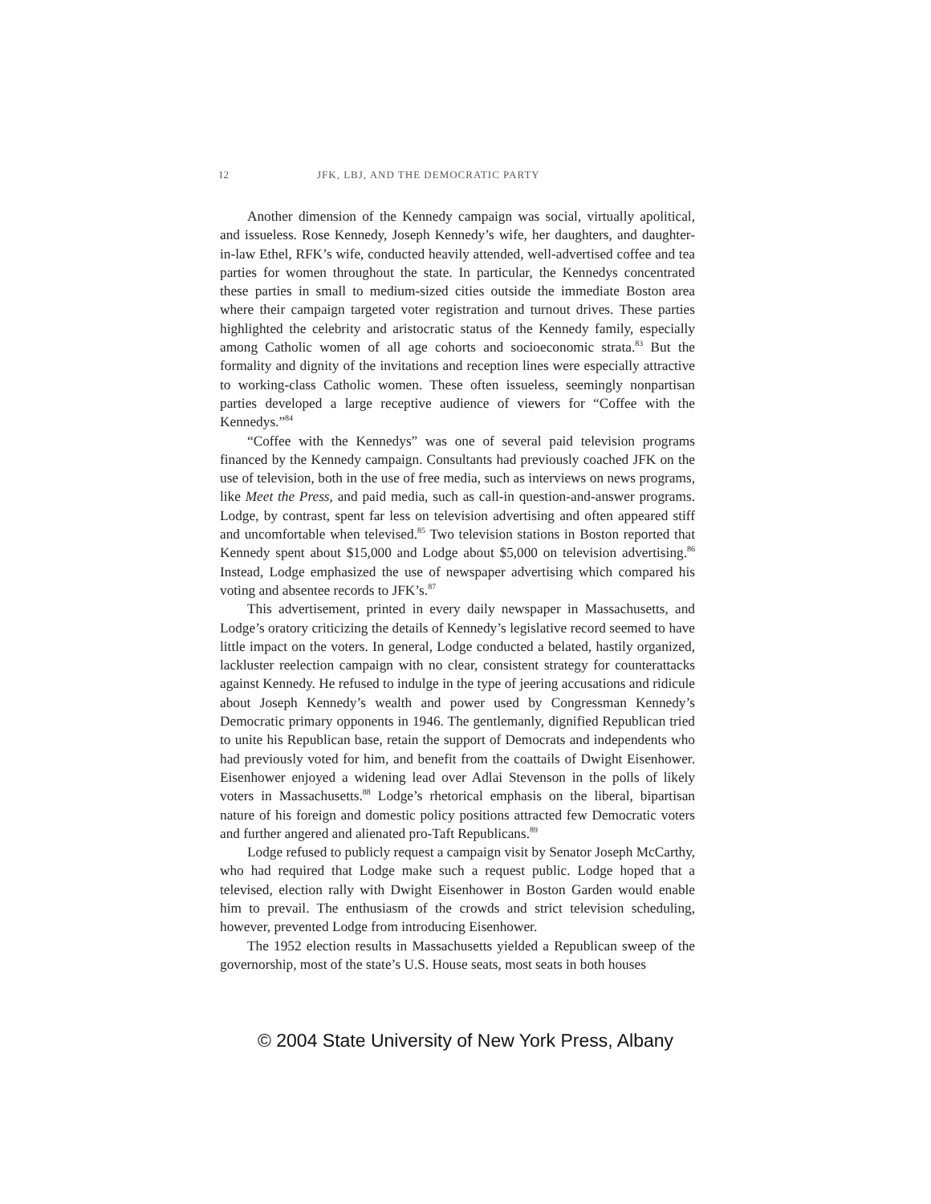12 JFK, LBJ, AND THE DEMOCRATIC PARTY
Another dimension of the Kennedy campaign was social, virtually apolitical, and issueless. Rose Kennedy, Joseph Kennedy’s wife, her daughters, and daughter-in-law Ethel, RFK’s wife, conducted heavily attended, well-advertised coffee and tea parties for women throughout the state. In particular, the Kennedys concentrated these parties in small to medium-sized cities outside the immediate Boston area where their campaign targeted voter registration and turnout drives. These parties highlighted the celebrity and aristocratic status of the Kennedy family, especially among Catholic women of all age cohorts and socioeconomic strata.<sup>83</sup> But the formality and dignity of the invitations and reception lines were especially attractive to working-class Catholic women. These often issueless, seemingly nonpartisan parties developed a large receptive audience of viewers for “Coffee with the Kennedys.”<sup>84</sup>
“Coffee with the Kennedys” was one of several paid television programs financed by the Kennedy campaign. Consultants had previously coached JFK on the use of television, both in the use of free media, such as interviews on news programs, like Meet the Press, and paid media, such as call-in question-and-answer programs. Lodge, by contrast, spent far less on television advertising and often appeared stiff and uncomfortable when televised.<sup>85</sup> Two television stations in Boston reported that Kennedy spent about $15,000 and Lodge about $5,000 on television advertising.<sup>86</sup> Instead, Lodge emphasized the use of newspaper advertising which compared his voting and absentee records to JFK’s.<sup>87</sup>
This advertisement, printed in every daily newspaper in Massachusetts, and Lodge’s oratory criticizing the details of Kennedy’s legislative record seemed to have little impact on the voters. In general, Lodge conducted a belated, hastily organized, lackluster reelection campaign with no clear, consistent strategy for counterattacks against Kennedy. He refused to indulge in the type of jeering accusations and ridicule about Joseph Kennedy’s wealth and power used by Congressman Kennedy’s Democratic primary opponents in 1946. The gentlemanly, dignified Republican tried to unite his Republican base, retain the support of Democrats and independents who had previously voted for him, and benefit from the coattails of Dwight Eisenhower. Eisenhower enjoyed a widening lead over Adlai Stevenson in the polls of likely voters in Massachusetts.<sup>88</sup> Lodge’s rhetorical emphasis on the liberal, bipartisan nature of his foreign and domestic policy positions attracted few Democratic voters and further angered and alienated pro-Taft Republicans.<sup>89</sup>
Lodge refused to publicly request a campaign visit by Senator Joseph McCarthy, who had required that Lodge make such a request public. Lodge hoped that a televised, election rally with Dwight Eisenhower in Boston Garden would enable him to prevail. The enthusiasm of the crowds and strict television scheduling, however, prevented Lodge from introducing Eisenhower.
The 1952 election results in Massachusetts yielded a Republican sweep of the governorship, most of the state’s U.S. House seats, most seats in both houses
© 2004 State University of New York Press, Albany